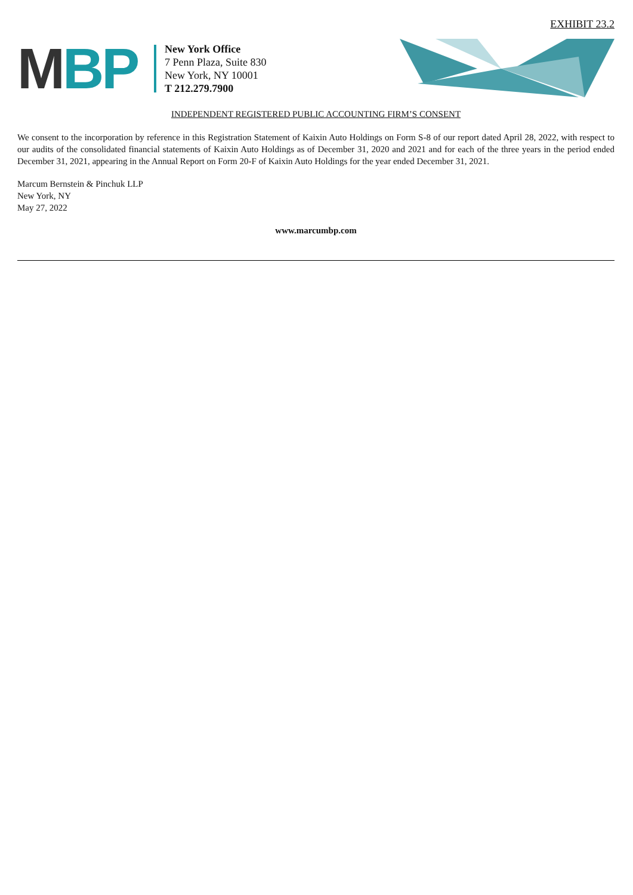EXHIBIT 23.2
MBP
New York Office
7 Penn Plaza, Suite 830
New York, NY 10001
T 212.279.7900
INDEPENDENT REGISTERED PUBLIC ACCOUNTING FIRM’S CONSENT
We consent to the incorporation by reference in this Registration Statement of Kaixin Auto Holdings on Form S-8 of our report dated April 28, 2022, with respect to our audits of the consolidated financial statements of Kaixin Auto Holdings as of December 31, 2020 and 2021 and for each of the three years in the period ended December 31, 2021, appearing in the Annual Report on Form 20-F of Kaixin Auto Holdings for the year ended December 31, 2021.
Marcum Bernstein & Pinchuk LLP
New York, NY
May 27, 2022
www.marcumbp.com